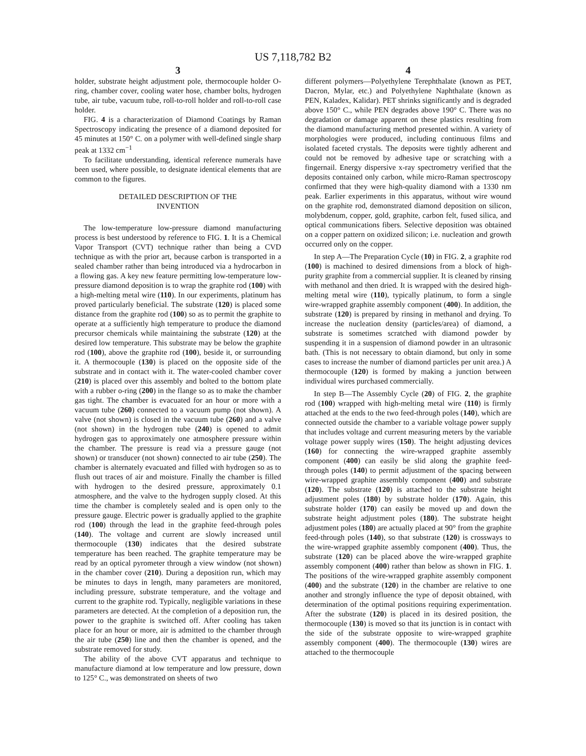US 7,118,782 B2
3
holder, substrate height adjustment pole, thermocouple holder O-ring, chamber cover, cooling water hose, chamber bolts, hydrogen tube, air tube, vacuum tube, roll-to-roll holder and roll-to-roll case holder.
FIG. 4 is a characterization of Diamond Coatings by Raman Spectroscopy indicating the presence of a diamond deposited for 45 minutes at 150° C. on a polymer with well-defined single sharp peak at 1332 cm<sup>−1</sup>
To facilitate understanding, identical reference numerals have been used, where possible, to designate identical elements that are common to the figures.
DETAILED DESCRIPTION OF THE
INVENTION
The low-temperature low-pressure diamond manufacturing process is best understood by reference to FIG. 1. It is a Chemical Vapor Transport (CVT) technique rather than being a CVD technique as with the prior art, because carbon is transported in a sealed chamber rather than being introduced via a hydrocarbon in a flowing gas. A key new feature permitting low-temperature low-pressure diamond deposition is to wrap the graphite rod (100) with a high-melting metal wire (110). In our experiments, platinum has proved particularly beneficial. The substrate (120) is placed some distance from the graphite rod (100) so as to permit the graphite to operate at a sufficiently high temperature to produce the diamond precursor chemicals while maintaining the substrate (120) at the desired low temperature. This substrate may be below the graphite rod (100), above the graphite rod (100), beside it, or surrounding it. A thermocouple (130) is placed on the opposite side of the substrate and in contact with it. The water-cooled chamber cover (210) is placed over this assembly and bolted to the bottom plate with a rubber o-ring (200) in the flange so as to make the chamber gas tight. The chamber is evacuated for an hour or more with a vacuum tube (260) connected to a vacuum pump (not shown). A valve (not shown) is closed in the vacuum tube (260) and a valve (not shown) in the hydrogen tube (240) is opened to admit hydrogen gas to approximately one atmosphere pressure within the chamber. The pressure is read via a pressure gauge (not shown) or transducer (not shown) connected to air tube (250). The chamber is alternately evacuated and filled with hydrogen so as to flush out traces of air and moisture. Finally the chamber is filled with hydrogen to the desired pressure, approximately 0.1 atmosphere, and the valve to the hydrogen supply closed. At this time the chamber is completely sealed and is open only to the pressure gauge. Electric power is gradually applied to the graphite rod (100) through the lead in the graphite feed-through poles (140). The voltage and current are slowly increased until thermocouple (130) indicates that the desired substrate temperature has been reached. The graphite temperature may be read by an optical pyrometer through a view window (not shown) in the chamber cover (210). During a deposition run, which may be minutes to days in length, many parameters are monitored, including pressure, substrate temperature, and the voltage and current to the graphite rod. Typically, negligible variations in these parameters are detected. At the completion of a deposition run, the power to the graphite is switched off. After cooling has taken place for an hour or more, air is admitted to the chamber through the air tube (250) line and then the chamber is opened, and the substrate removed for study.
The ability of the above CVT apparatus and technique to manufacture diamond at low temperature and low pressure, down to 125° C., was demonstrated on sheets of two
4
different polymers—Polyethylene Terephthalate (known as PET, Dacron, Mylar, etc.) and Polyethylene Naphthalate (known as PEN, Kaladex, Kalidar). PET shrinks significantly and is degraded above 150° C., while PEN degrades above 190° C. There was no degradation or damage apparent on these plastics resulting from the diamond manufacturing method presented within. A variety of morphologies were produced, including continuous films and isolated faceted crystals. The deposits were tightly adherent and could not be removed by adhesive tape or scratching with a fingernail. Energy dispersive x-ray spectrometry verified that the deposits contained only carbon, while micro-Raman spectroscopy confirmed that they were high-quality diamond with a 1330 nm peak. Earlier experiments in this apparatus, without wire wound on the graphite rod, demonstrated diamond deposition on silicon, molybdenum, copper, gold, graphite, carbon felt, fused silica, and optical communications fibers. Selective deposition was obtained on a copper pattern on oxidized silicon; i.e. nucleation and growth occurred only on the copper.
In step A—The Preparation Cycle (10) in FIG. 2, a graphite rod (100) is machined to desired dimensions from a block of high-purity graphite from a commercial supplier. It is cleaned by rinsing with methanol and then dried. It is wrapped with the desired high-melting metal wire (110), typically platinum, to form a single wire-wrapped graphite assembly component (400). In addition, the substrate (120) is prepared by rinsing in methanol and drying. To increase the nucleation density (particles/area) of diamond, a substrate is sometimes scratched with diamond powder by suspending it in a suspension of diamond powder in an ultrasonic bath. (This is not necessary to obtain diamond, but only in some cases to increase the number of diamond particles per unit area.) A thermocouple (120) is formed by making a junction between individual wires purchased commercially.
In step B—The Assembly Cycle (20) of FIG. 2, the graphite rod (100) wrapped with high-melting metal wire (110) is firmly attached at the ends to the two feed-through poles (140), which are connected outside the chamber to a variable voltage power supply that includes voltage and current measuring meters by the variable voltage power supply wires (150). The height adjusting devices (160) for connecting the wire-wrapped graphite assembly component (400) can easily be slid along the graphite feed-through poles (140) to permit adjustment of the spacing between wire-wrapped graphite assembly component (400) and substrate (120). The substrate (120) is attached to the substrate height adjustment poles (180) by substrate holder (170). Again, this substrate holder (170) can easily be moved up and down the substrate height adjustment poles (180). The substrate height adjustment poles (180) are actually placed at 90° from the graphite feed-through poles (140), so that substrate (120) is crossways to the wire-wrapped graphite assembly component (400). Thus, the substrate (120) can be placed above the wire-wrapped graphite assembly component (400) rather than below as shown in FIG. 1. The positions of the wire-wrapped graphite assembly component (400) and the substrate (120) in the chamber are relative to one another and strongly influence the type of deposit obtained, with determination of the optimal positions requiring experimentation. After the substrate (120) is placed in its desired position, the thermocouple (130) is moved so that its junction is in contact with the side of the substrate opposite to wire-wrapped graphite assembly component (400). The thermocouple (130) wires are attached to the thermocouple